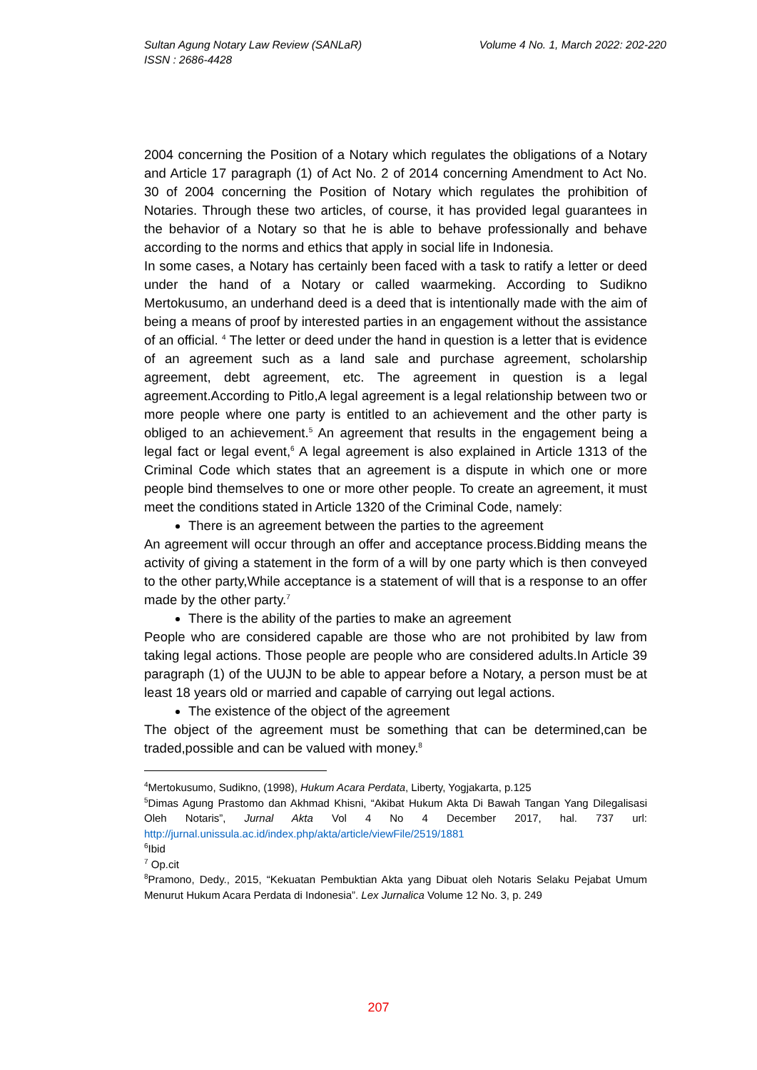Volume 4 No. 1, March 2022: 202-220 Sultan Agung Notary Law Review (SANLaR)
ISSN : 2686-4428
2004 concerning the Position of a Notary which regulates the obligations of a Notary and Article 17 paragraph (1) of Act No. 2 of 2014 concerning Amendment to Act No. 30 of 2004 concerning the Position of Notary which regulates the prohibition of Notaries. Through these two articles, of course, it has provided legal guarantees in the behavior of a Notary so that he is able to behave professionally and behave according to the norms and ethics that apply in social life in Indonesia.
In some cases, a Notary has certainly been faced with a task to ratify a letter or deed under the hand of a Notary or called waarmeking. According to Sudikno Mertokusumo, an underhand deed is a deed that is intentionally made with the aim of being a means of proof by interested parties in an engagement without the assistance of an official. <sup>4</sup> The letter or deed under the hand in question is a letter that is evidence of an agreement such as a land sale and purchase agreement, scholarship agreement, debt agreement, etc. The agreement in question is a legal agreement.According to Pitlo,A legal agreement is a legal relationship between two or more people where one party is entitled to an achievement and the other party is obliged to an achievement.<sup>5</sup> An agreement that results in the engagement being a legal fact or legal event,<sup>6</sup> A legal agreement is also explained in Article 1313 of the Criminal Code which states that an agreement is a dispute in which one or more people bind themselves to one or more other people. To create an agreement, it must meet the conditions stated in Article 1320 of the Criminal Code, namely:
There is an agreement between the parties to the agreement
An agreement will occur through an offer and acceptance process.Bidding means the activity of giving a statement in the form of a will by one party which is then conveyed to the other party,While acceptance is a statement of will that is a response to an offer made by the other party.<sup>7</sup>
There is the ability of the parties to make an agreement
People who are considered capable are those who are not prohibited by law from taking legal actions. Those people are people who are considered adults.In Article 39 paragraph (1) of the UUJN to be able to appear before a Notary, a person must be at least 18 years old or married and capable of carrying out legal actions.
The existence of the object of the agreement
The object of the agreement must be something that can be determined,can be traded,possible and can be valued with money.<sup>8</sup>
<sup>4</sup> Mertokusumo, Sudikno, (1998), Hukum Acara Perdata, Liberty, Yogjakarta, p.125
<sup>5</sup> Dimas Agung Prastomo dan Akhmad Khisni, “Akibat Hukum Akta Di Bawah Tangan Yang Dilegalisasi Oleh Notaris”, Jurnal Akta Vol 4 No 4 December 2017, hal. 737 url: http://jurnal.unissula.ac.id/index.php/akta/article/viewFile/2519/1881
<sup>6</sup> Ibid
<sup>7</sup> Op.cit
<sup>8</sup> Pramono, Dedy., 2015, “Kekuatan Pembuktian Akta yang Dibuat oleh Notaris Selaku Pejabat Umum Menurut Hukum Acara Perdata di Indonesia”. Lex Jurnalica Volume 12 No. 3, p. 249
207